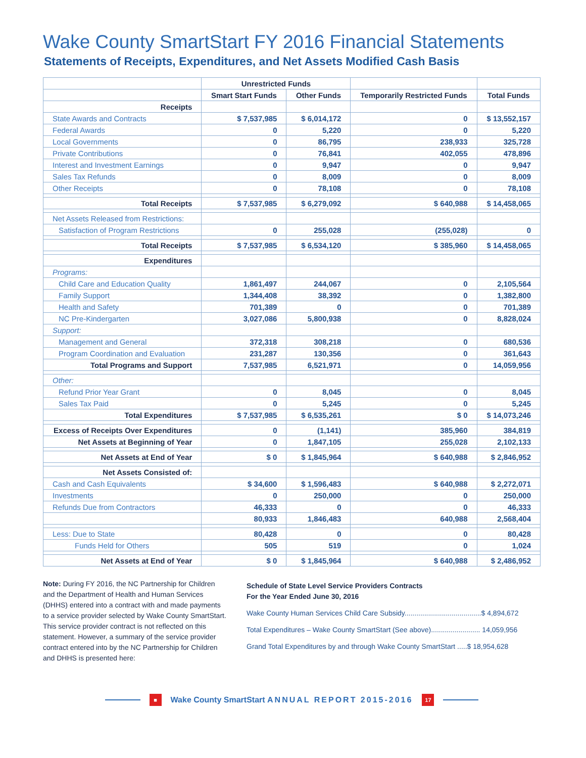Wake County SmartStart FY 2016 Financial Statements
Statements of Receipts, Expenditures, and Net Assets Modified Cash Basis
| | Unrestricted Funds | | | |
| --- | --- | --- | --- | --- |
| | Smart Start Funds | Other Funds | Temporarily Restricted Funds | Total Funds |
| Receipts | | | | |
| State Awards and Contracts | $ 7,537,985 | $ 6,014,172 | 0 | $ 13,552,157 |
| Federal Awards | 0 | 5,220 | 0 | 5,220 |
| Local Governments | 0 | 86,795 | 238,933 | 325,728 |
| Private Contributions | 0 | 76,841 | 402,055 | 478,896 |
| Interest and Investment Earnings | 0 | 9,947 | 0 | 9,947 |
| Sales Tax Refunds | 0 | 8,009 | 0 | 8,009 |
| Other Receipts | 0 | 78,108 | 0 | 78,108 |
| Total Receipts | $ 7,537,985 | $ 6,279,092 | $ 640,988 | $ 14,458,065 |
| Net Assets Released from Restrictions: | | | | |
| Satisfaction of Program Restrictions | 0 | 255,028 | (255,028) | 0 |
| Total Receipts | $ 7,537,985 | $ 6,534,120 | $ 385,960 | $ 14,458,065 |
| Expenditures | | | | |
| Programs: | | | | |
| Child Care and Education Quality | 1,861,497 | 244,067 | 0 | 2,105,564 |
| Family Support | 1,344,408 | 38,392 | 0 | 1,382,800 |
| Health and Safety | 701,389 | 0 | 0 | 701,389 |
| NC Pre-Kindergarten | 3,027,086 | 5,800,938 | 0 | 8,828,024 |
| Support: | | | | |
| Management and General | 372,318 | 308,218 | 0 | 680,536 |
| Program Coordination and Evaluation | 231,287 | 130,356 | 0 | 361,643 |
| Total Programs and Support | 7,537,985 | 6,521,971 | 0 | 14,059,956 |
| Other: | | | | |
| Refund Prior Year Grant | 0 | 8,045 | 0 | 8,045 |
| Sales Tax Paid | 0 | 5,245 | 0 | 5,245 |
| Total Expenditures | $ 7,537,985 | $ 6,535,261 | $ 0 | $ 14,073,246 |
| Excess of Receipts Over Expenditures | 0 | (1,141) | 385,960 | 384,819 |
| Net Assets at Beginning of Year | 0 | 1,847,105 | 255,028 | 2,102,133 |
| Net Assets at End of Year | $ 0 | $ 1,845,964 | $ 640,988 | $ 2,846,952 |
| Net Assets Consisted of: | | | | |
| Cash and Cash Equivalents | $ 34,600 | $ 1,596,483 | $ 640,988 | $ 2,272,071 |
| Investments | 0 | 250,000 | 0 | 250,000 |
| Refunds Due from Contractors | 46,333 | 0 | 0 | 46,333 |
| | 80,933 | 1,846,483 | 640,988 | 2,568,404 |
| Less: Due to State | 80,428 | 0 | 0 | 80,428 |
| Funds Held for Others | 505 | 519 | 0 | 1,024 |
| Net Assets at End of Year | $ 0 | $ 1,845,964 | $ 640,988 | $ 2,486,952 |
Note: During FY 2016, the NC Partnership for Children and the Department of Health and Human Services (DHHS) entered into a contract with and made payments to a service provider selected by Wake County SmartStart. This service provider contract is not reflected on this statement. However, a summary of the service provider contract entered into by the NC Partnership for Children and DHHS is presented here:
Schedule of State Level Service Providers Contracts
For the Year Ended June 30, 2016
Wake County Human Services Child Care Subsidy.......................................$ 4,894,672
Total Expenditures – Wake County SmartStart (See above)......................... 14,059,956
Grand Total Expenditures by and through Wake County SmartStart .....$ 18,954,628
■
Wake County SmartStart ANNUAL REPORT 2015-2016
17